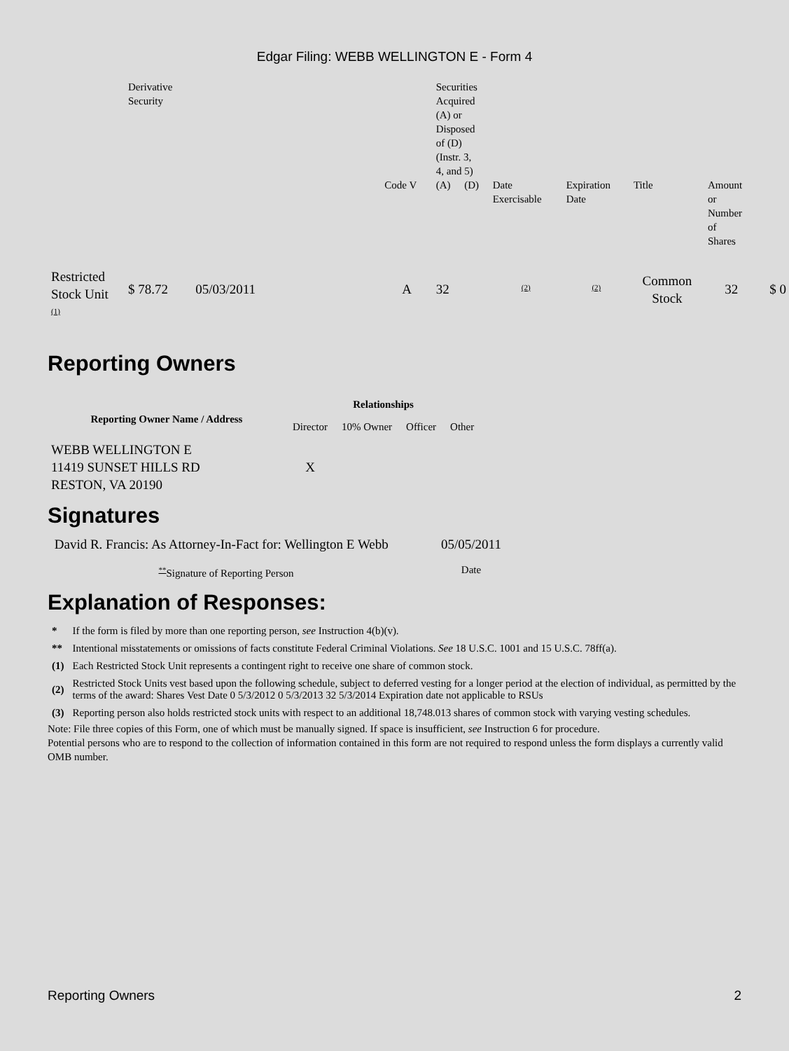Edgar Filing: WEBB WELLINGTON E - Form 4
| | Derivative Security | | | | Securities Acquired (A) or Disposed of (D) (Instr. 3, 4, and 5) | | | | | | |
| | | | | Code V | (A) | (D) | Date Exercisable | Expiration Date | Title | Amount or Number of Shares | |
| Restricted Stock Unit <sup>(1)</sup> | $ 78.72 | 05/03/2011 | | A | 32 | | <sup>(2)</sup> | <sup>(2)</sup> | Common Stock | 32 | $ 0 |
Reporting Owners
| Reporting Owner Name / Address | Relationships | | | |
| --- | --- | --- | --- | --- |
| | Director | 10% Owner | Officer | Other |
| WEBB WELLINGTON E 11419 SUNSET HILLS RD RESTON, VA 20190 | X | | | |
Signatures
| David R. Francis: As Attorney-In-Fact for: Wellington E Webb | 05/05/2011 |
| <sup>**</sup> Signature of Reporting Person | Date |
Explanation of Responses:
| * | If the form is filed by more than one reporting person, see Instruction 4(b)(v). |
| ** | Intentional misstatements or omissions of facts constitute Federal Criminal Violations. See 18 U.S.C. 1001 and 15 U.S.C. 78ff(a). |
| (1) | Each Restricted Stock Unit represents a contingent right to receive one share of common stock. |
| (2) | Restricted Stock Units vest based upon the following schedule, subject to deferred vesting for a longer period at the election of individual, as permitted by the terms of the award: Shares Vest Date 0 5/3/2012 0 5/3/2013 32 5/3/2014 Expiration date not applicable to RSUs |
| (3) | Reporting person also holds restricted stock units with respect to an additional 18,748.013 shares of common stock with varying vesting schedules. |
Note: File three copies of this Form, one of which must be manually signed. If space is insufficient, see Instruction 6 for procedure.
Potential persons who are to respond to the collection of information contained in this form are not required to respond unless the form displays a currently valid OMB number.
Reporting Owners 2